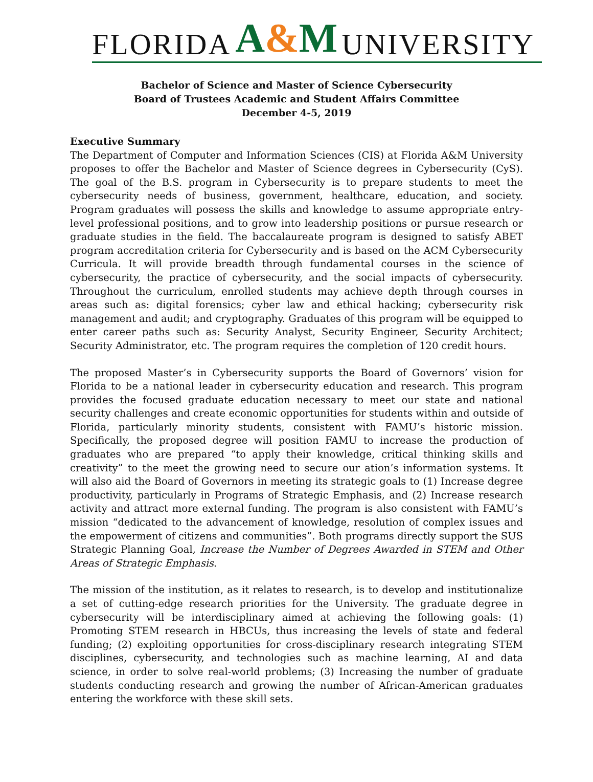FLORIDA A&M UNIVERSITY
Bachelor of Science and Master of Science Cybersecurity
Board of Trustees Academic and Student Affairs Committee
December 4-5, 2019
Executive Summary
The Department of Computer and Information Sciences (CIS) at Florida A&M University proposes to offer the Bachelor and Master of Science degrees in Cybersecurity (CyS). The goal of the B.S. program in Cybersecurity is to prepare students to meet the cybersecurity needs of business, government, healthcare, education, and society. Program graduates will possess the skills and knowledge to assume appropriate entry-level professional positions, and to grow into leadership positions or pursue research or graduate studies in the field. The baccalaureate program is designed to satisfy ABET program accreditation criteria for Cybersecurity and is based on the ACM Cybersecurity Curricula. It will provide breadth through fundamental courses in the science of cybersecurity, the practice of cybersecurity, and the social impacts of cybersecurity. Throughout the curriculum, enrolled students may achieve depth through courses in areas such as: digital forensics; cyber law and ethical hacking; cybersecurity risk management and audit; and cryptography. Graduates of this program will be equipped to enter career paths such as: Security Analyst, Security Engineer, Security Architect; Security Administrator, etc. The program requires the completion of 120 credit hours.
The proposed Master’s in Cybersecurity supports the Board of Governors’ vision for Florida to be a national leader in cybersecurity education and research. This program provides the focused graduate education necessary to meet our state and national security challenges and create economic opportunities for students within and outside of Florida, particularly minority students, consistent with FAMU’s historic mission. Specifically, the proposed degree will position FAMU to increase the production of graduates who are prepared “to apply their knowledge, critical thinking skills and creativity” to the meet the growing need to secure our ation’s information systems. It will also aid the Board of Governors in meeting its strategic goals to (1) Increase degree productivity, particularly in Programs of Strategic Emphasis, and (2) Increase research activity and attract more external funding. The program is also consistent with FAMU’s mission “dedicated to the advancement of knowledge, resolution of complex issues and the empowerment of citizens and communities”. Both programs directly support the SUS Strategic Planning Goal, Increase the Number of Degrees Awarded in STEM and Other Areas of Strategic Emphasis.
The mission of the institution, as it relates to research, is to develop and institutionalize a set of cutting-edge research priorities for the University. The graduate degree in cybersecurity will be interdisciplinary aimed at achieving the following goals: (1) Promoting STEM research in HBCUs, thus increasing the levels of state and federal funding; (2) exploiting opportunities for cross-disciplinary research integrating STEM disciplines, cybersecurity, and technologies such as machine learning, AI and data science, in order to solve real-world problems; (3) Increasing the number of graduate students conducting research and growing the number of African-American graduates entering the workforce with these skill sets.